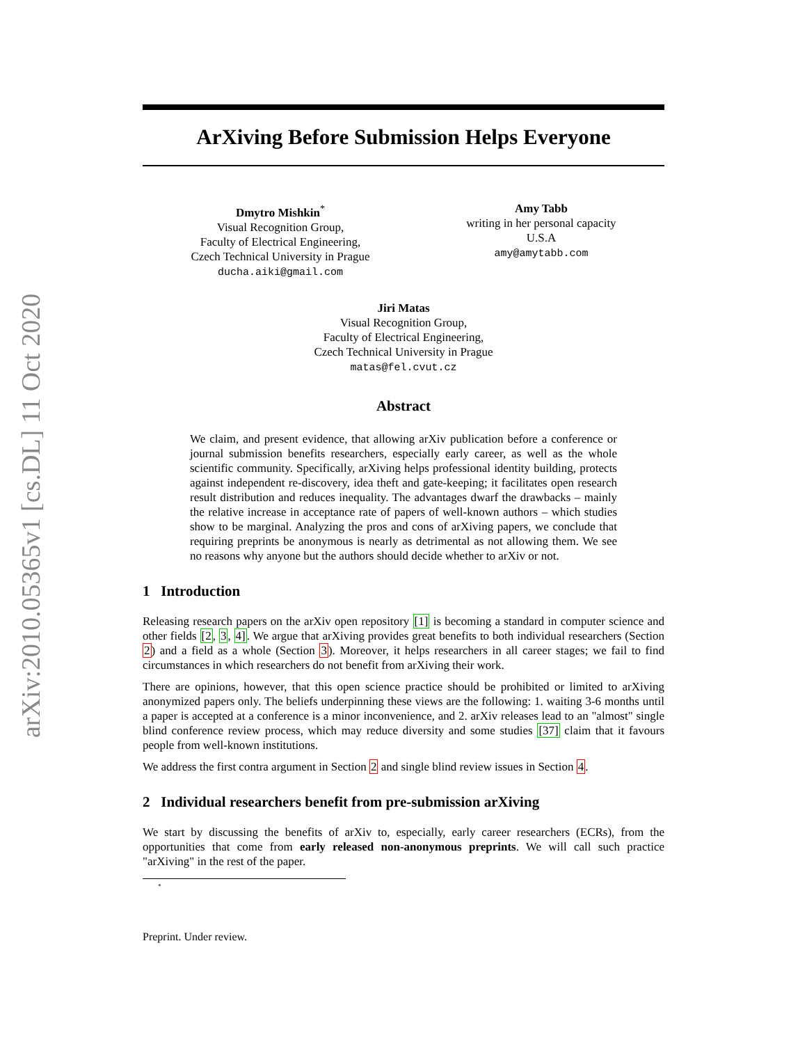arXiv:2010.05365v1 [cs.DL] 11 Oct 2020
ArXiving Before Submission Helps Everyone
Dmytro Mishkin<sup>*</sup>
Visual Recognition Group,
Faculty of Electrical Engineering,
Czech Technical University in Prague
ducha.aiki@gmail.com
Amy Tabb
writing in her personal capacity
U.S.A
amy@amytabb.com
Jiri Matas
Visual Recognition Group,
Faculty of Electrical Engineering,
Czech Technical University in Prague
matas@fel.cvut.cz
Abstract
We claim, and present evidence, that allowing arXiv publication before a conference or journal submission benefits researchers, especially early career, as well as the whole scientific community. Specifically, arXiving helps professional identity building, protects against independent re-discovery, idea theft and gate-keeping; it facilitates open research result distribution and reduces inequality. The advantages dwarf the drawbacks – mainly the relative increase in acceptance rate of papers of well-known authors – which studies show to be marginal. Analyzing the pros and cons of arXiving papers, we conclude that requiring preprints be anonymous is nearly as detrimental as not allowing them. We see no reasons why anyone but the authors should decide whether to arXiv or not.
1 Introduction
Releasing research papers on the arXiv open repository [1] is becoming a standard in computer science and other fields [2, 3, 4]. We argue that arXiving provides great benefits to both individual researchers (Section 2) and a field as a whole (Section 3). Moreover, it helps researchers in all career stages; we fail to find circumstances in which researchers do not benefit from arXiving their work.
There are opinions, however, that this open science practice should be prohibited or limited to arXiving anonymized papers only. The beliefs underpinning these views are the following: 1. waiting 3-6 months until a paper is accepted at a conference is a minor inconvenience, and 2. arXiv releases lead to an "almost" single blind conference review process, which may reduce diversity and some studies [37] claim that it favours people from well-known institutions.
We address the first contra argument in Section 2 and single blind review issues in Section 4.
2 Individual researchers benefit from pre-submission arXiving
We start by discussing the benefits of arXiv to, especially, early career researchers (ECRs), from the opportunities that come from early released non-anonymous preprints. We will call such practice "arXiving" in the rest of the paper.
<sup>*</sup>
Preprint. Under review.